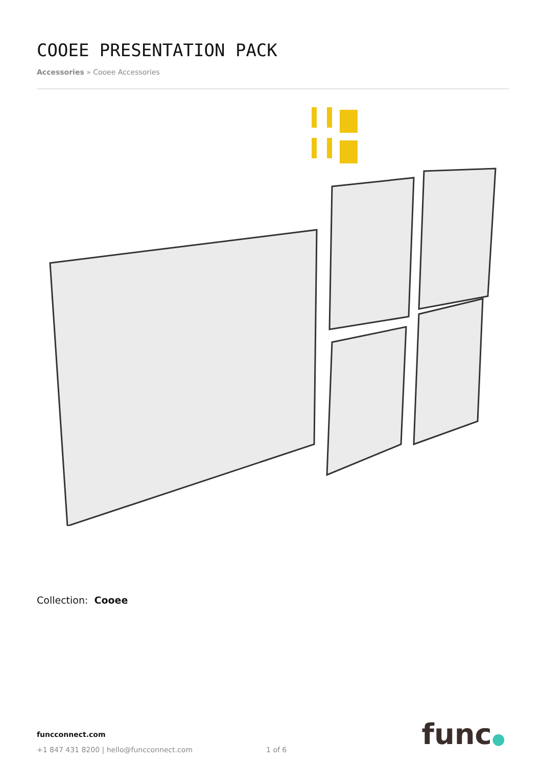COOEE PRESENTATION PACK
Accessories » Cooee Accessories
Collection: Cooee
funcconnect.com
+1 847 431 8200 | hello@funcconnect.com 1 of 6
func●